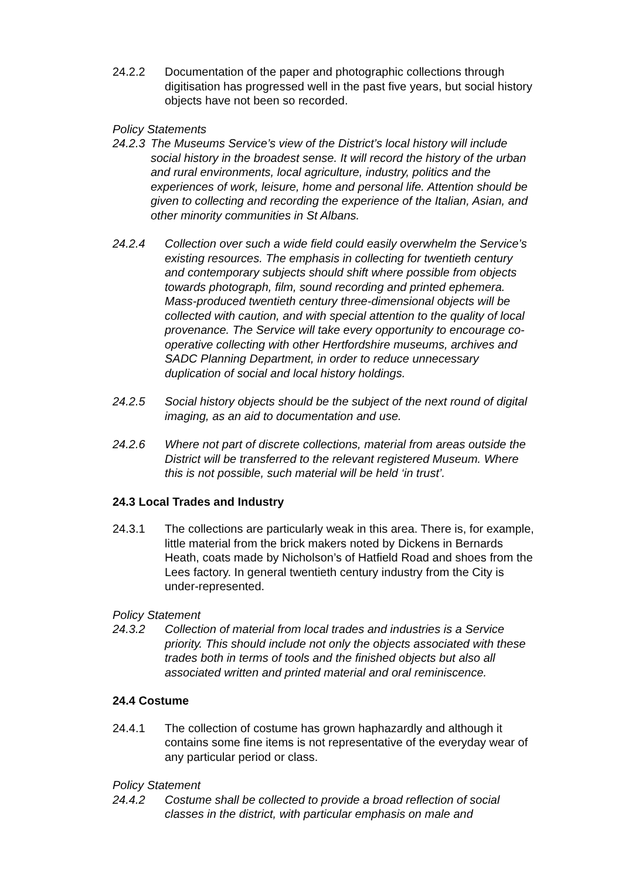24.2.2 Documentation of the paper and photographic collections through digitisation has progressed well in the past five years, but social history objects have not been so recorded.
Policy Statements
24.2.3
The Museums Service’s view of the District’s local history will include social history in the broadest sense. It will record the history of the urban and rural environments, local agriculture, industry, politics and the experiences of work, leisure, home and personal life. Attention should be given to collecting and recording the experience of the Italian, Asian, and other minority communities in St Albans.
24.2.4 Collection over such a wide field could easily overwhelm the Service’s existing resources. The emphasis in collecting for twentieth century and contemporary subjects should shift where possible from objects towards photograph, film, sound recording and printed ephemera. Mass-produced twentieth century three-dimensional objects will be collected with caution, and with special attention to the quality of local provenance. The Service will take every opportunity to encourage co-operative collecting with other Hertfordshire museums, archives and SADC Planning Department, in order to reduce unnecessary duplication of social and local history holdings.
24.2.5 Social history objects should be the subject of the next round of digital imaging, as an aid to documentation and use.
24.2.6 Where not part of discrete collections, material from areas outside the District will be transferred to the relevant registered Museum. Where this is not possible, such material will be held ‘in trust’.
24.3 Local Trades and Industry
24.3.1 The collections are particularly weak in this area. There is, for example, little material from the brick makers noted by Dickens in Bernards Heath, coats made by Nicholson’s of Hatfield Road and shoes from the Lees factory. In general twentieth century industry from the City is under-represented.
Policy Statement
24.3.2 Collection of material from local trades and industries is a Service priority. This should include not only the objects associated with these trades both in terms of tools and the finished objects but also all associated written and printed material and oral reminiscence.
24.4 Costume
24.4.1 The collection of costume has grown haphazardly and although it contains some fine items is not representative of the everyday wear of any particular period or class.
Policy Statement
24.4.2 Costume shall be collected to provide a broad reflection of social classes in the district, with particular emphasis on male and